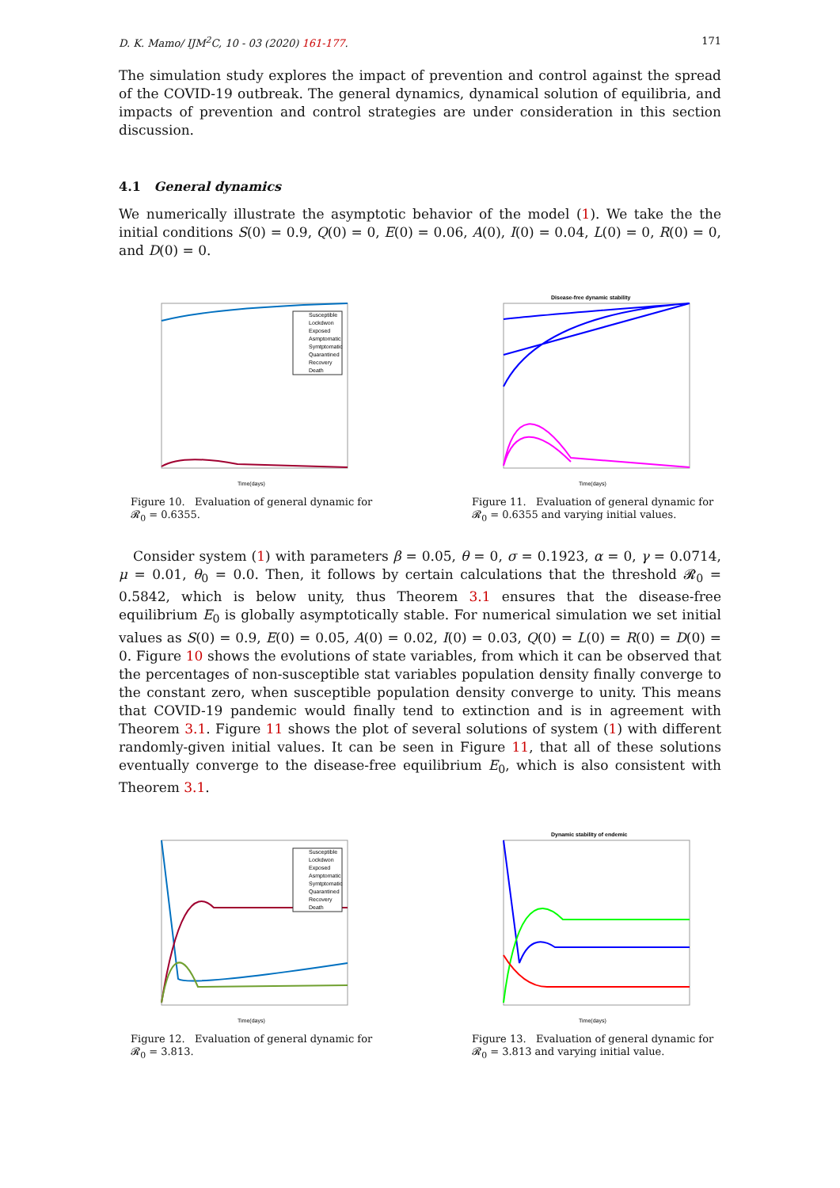D. K. Mamo/ IJM<sup>2</sup>C, 10 - 03 (2020) 161-177. 171
The simulation study explores the impact of prevention and control against the spread of the COVID-19 outbreak. The general dynamics, dynamical solution of equilibria, and impacts of prevention and control strategies are under consideration in this section discussion.
4.1 General dynamics
We numerically illustrate the asymptotic behavior of the model (1). We take the the initial conditions S(0) = 0.9, Q(0) = 0, E(0) = 0.06, A(0), I(0) = 0.04, L(0) = 0, R(0) = 0, and D(0) = 0.
Susceptible
Lockdwon
Exposed
Asmptomatic
Symtptomatic
Quarantined
Recovery
Death
Time(days)
Figure 10. Evaluation of general dynamic for 𝓡<sub>0</sub> = 0.6355.
Disease-free dynamic stability
Time(days)
Figure 11. Evaluation of general dynamic for 𝓡<sub>0</sub> = 0.6355 and varying initial values.
Consider system (1) with parameters β = 0.05, θ = 0, σ = 0.1923, α = 0, γ = 0.0714, μ = 0.01, θ<sub>0</sub> = 0.0. Then, it follows by certain calculations that the threshold 𝓡<sub>0</sub> = 0.5842, which is below unity, thus Theorem 3.1 ensures that the disease-free equilibrium E<sub>0</sub> is globally asymptotically stable. For numerical simulation we set initial values as S(0) = 0.9, E(0) = 0.05, A(0) = 0.02, I(0) = 0.03, Q(0) = L(0) = R(0) = D(0) = 0. Figure 10 shows the evolutions of state variables, from which it can be observed that the percentages of non-susceptible stat variables population density finally converge to the constant zero, when susceptible population density converge to unity. This means that COVID-19 pandemic would finally tend to extinction and is in agreement with Theorem 3.1. Figure 11 shows the plot of several solutions of system (1) with different randomly-given initial values. It can be seen in Figure 11, that all of these solutions eventually converge to the disease-free equilibrium E<sub>0</sub>, which is also consistent with Theorem 3.1.
Susceptible
Lockdwon
Exposed
Asmptomatic
Symtptomatic
Quarantined
Recovery
Death
Time(days)
Figure 12. Evaluation of general dynamic for 𝓡<sub>0</sub> = 3.813.
Dynamic stability of endemic
Time(days)
Figure 13. Evaluation of general dynamic for 𝓡<sub>0</sub> = 3.813 and varying initial value.